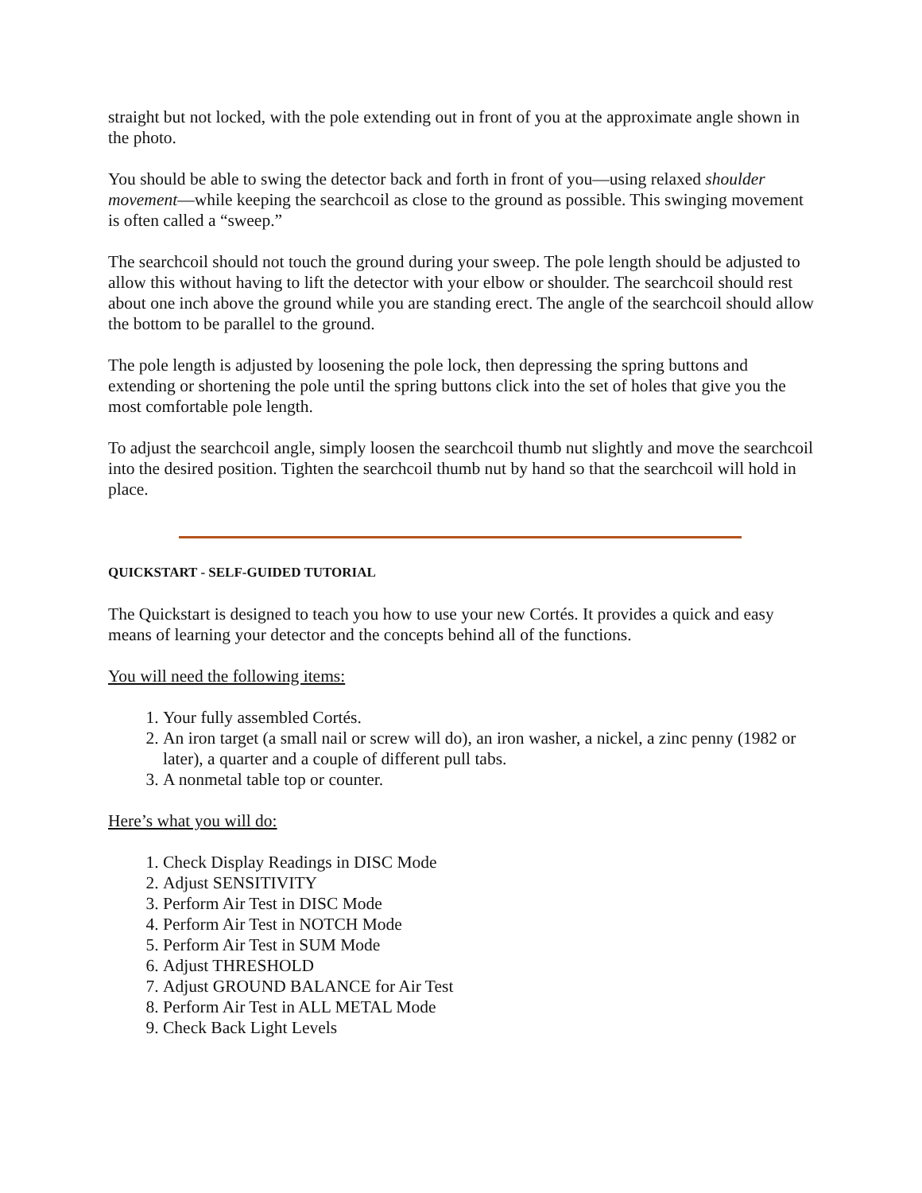straight but not locked, with the pole extending out in front of you at the approximate angle shown in the photo.
You should be able to swing the detector back and forth in front of you—using relaxed shoulder movement—while keeping the searchcoil as close to the ground as possible. This swinging movement is often called a “sweep.”
The searchcoil should not touch the ground during your sweep. The pole length should be adjusted to allow this without having to lift the detector with your elbow or shoulder. The searchcoil should rest about one inch above the ground while you are standing erect. The angle of the searchcoil should allow the bottom to be parallel to the ground.
The pole length is adjusted by loosening the pole lock, then depressing the spring buttons and extending or shortening the pole until the spring buttons click into the set of holes that give you the most comfortable pole length.
To adjust the searchcoil angle, simply loosen the searchcoil thumb nut slightly and move the searchcoil into the desired position. Tighten the searchcoil thumb nut by hand so that the searchcoil will hold in place.
QUICKSTART - SELF-GUIDED TUTORIAL
The Quickstart is designed to teach you how to use your new Cortés. It provides a quick and easy means of learning your detector and the concepts behind all of the functions.
You will need the following items:
1. Your fully assembled Cortés.
2. An iron target (a small nail or screw will do), an iron washer, a nickel, a zinc penny (1982 or later), a quarter and a couple of different pull tabs.
3. A nonmetal table top or counter.
Here’s what you will do:
1. Check Display Readings in DISC Mode
2. Adjust SENSITIVITY
3. Perform Air Test in DISC Mode
4. Perform Air Test in NOTCH Mode
5. Perform Air Test in SUM Mode
6. Adjust THRESHOLD
7. Adjust GROUND BALANCE for Air Test
8. Perform Air Test in ALL METAL Mode
9. Check Back Light Levels